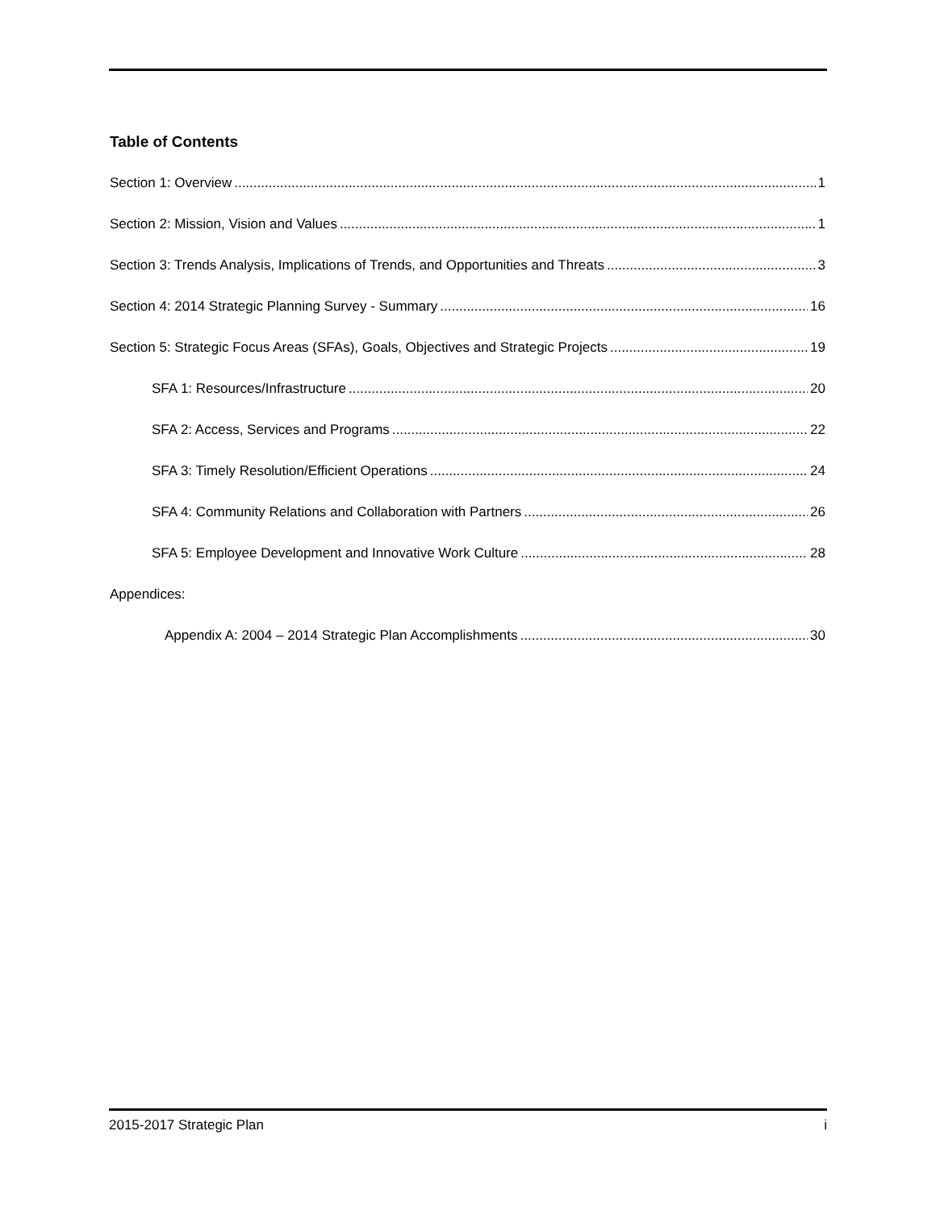Table of Contents
Section 1: Overview 1
Section 2: Mission, Vision and Values 1
Section 3: Trends Analysis, Implications of Trends, and Opportunities and Threats 3
Section 4: 2014 Strategic Planning Survey - Summary 16
Section 5: Strategic Focus Areas (SFAs), Goals, Objectives and Strategic Projects 19
SFA 1: Resources/Infrastructure 20
SFA 2: Access, Services and Programs 22
SFA 3: Timely Resolution/Efficient Operations 24
SFA 4: Community Relations and Collaboration with Partners 26
SFA 5: Employee Development and Innovative Work Culture 28
Appendices:
Appendix A: 2004 – 2014 Strategic Plan Accomplishments 30
2015-2017 Strategic Plan i